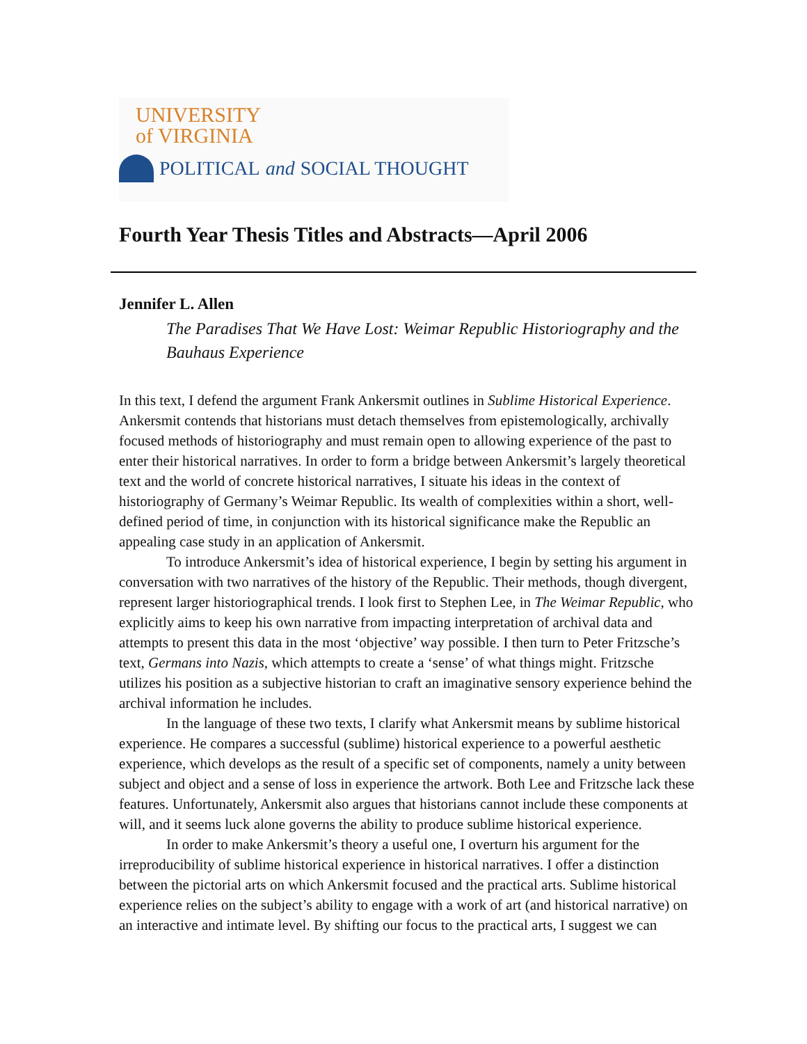UNIVERSITY
of VIRGINIA
POLITICAL and SOCIAL THOUGHT
Fourth Year Thesis Titles and Abstracts—April 2006
Jennifer L. Allen
The Paradises That We Have Lost: Weimar Republic Historiography and the Bauhaus Experience
In this text, I defend the argument Frank Ankersmit outlines in Sublime Historical Experience. Ankersmit contends that historians must detach themselves from epistemologically, archivally focused methods of historiography and must remain open to allowing experience of the past to enter their historical narratives. In order to form a bridge between Ankersmit’s largely theoretical text and the world of concrete historical narratives, I situate his ideas in the context of historiography of Germany’s Weimar Republic. Its wealth of complexities within a short, well-defined period of time, in conjunction with its historical significance make the Republic an appealing case study in an application of Ankersmit.
To introduce Ankersmit’s idea of historical experience, I begin by setting his argument in conversation with two narratives of the history of the Republic. Their methods, though divergent, represent larger historiographical trends. I look first to Stephen Lee, in The Weimar Republic, who explicitly aims to keep his own narrative from impacting interpretation of archival data and attempts to present this data in the most ‘objective’ way possible. I then turn to Peter Fritzsche’s text, Germans into Nazis, which attempts to create a ‘sense’ of what things might. Fritzsche utilizes his position as a subjective historian to craft an imaginative sensory experience behind the archival information he includes.
In the language of these two texts, I clarify what Ankersmit means by sublime historical experience. He compares a successful (sublime) historical experience to a powerful aesthetic experience, which develops as the result of a specific set of components, namely a unity between subject and object and a sense of loss in experience the artwork. Both Lee and Fritzsche lack these features. Unfortunately, Ankersmit also argues that historians cannot include these components at will, and it seems luck alone governs the ability to produce sublime historical experience.
In order to make Ankersmit’s theory a useful one, I overturn his argument for the irreproducibility of sublime historical experience in historical narratives. I offer a distinction between the pictorial arts on which Ankersmit focused and the practical arts. Sublime historical experience relies on the subject’s ability to engage with a work of art (and historical narrative) on an interactive and intimate level. By shifting our focus to the practical arts, I suggest we can